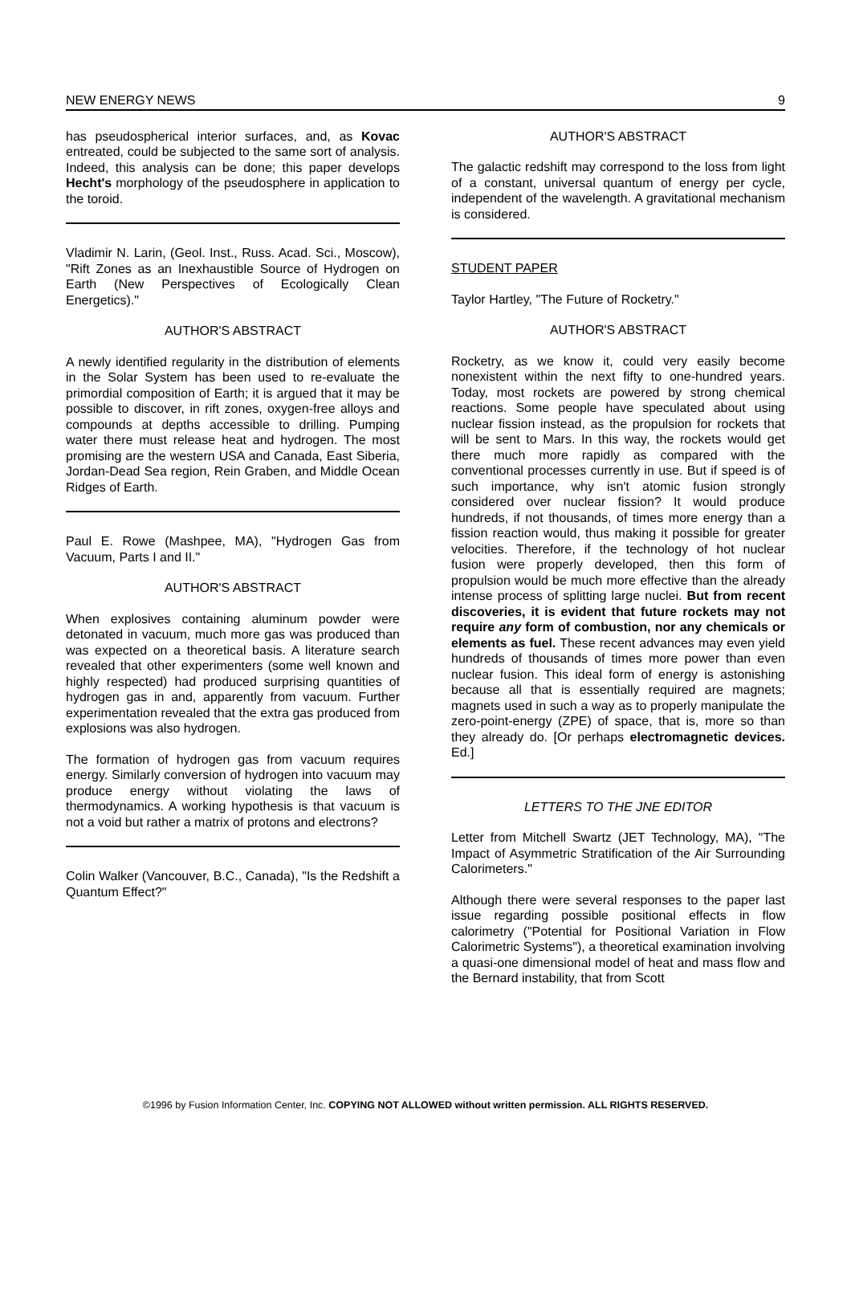NEW ENERGY NEWS 9
has pseudospherical interior surfaces, and, as Kovac entreated, could be subjected to the same sort of analysis. Indeed, this analysis can be done; this paper develops Hecht's morphology of the pseudosphere in application to the toroid.
Vladimir N. Larin, (Geol. Inst., Russ. Acad. Sci., Moscow), "Rift Zones as an Inexhaustible Source of Hydrogen on Earth (New Perspectives of Ecologically Clean Energetics)."
AUTHOR'S ABSTRACT
A newly identified regularity in the distribution of elements in the Solar System has been used to re-evaluate the primordial composition of Earth; it is argued that it may be possible to discover, in rift zones, oxygen-free alloys and compounds at depths accessible to drilling. Pumping water there must release heat and hydrogen. The most promising are the western USA and Canada, East Siberia, Jordan-Dead Sea region, Rein Graben, and Middle Ocean Ridges of Earth.
Paul E. Rowe (Mashpee, MA), "Hydrogen Gas from Vacuum, Parts I and II."
AUTHOR'S ABSTRACT
When explosives containing aluminum powder were detonated in vacuum, much more gas was produced than was expected on a theoretical basis. A literature search revealed that other experimenters (some well known and highly respected) had produced surprising quantities of hydrogen gas in and, apparently from vacuum. Further experimentation revealed that the extra gas produced from explosions was also hydrogen.
The formation of hydrogen gas from vacuum requires energy. Similarly conversion of hydrogen into vacuum may produce energy without violating the laws of thermodynamics. A working hypothesis is that vacuum is not a void but rather a matrix of protons and electrons?
Colin Walker (Vancouver, B.C., Canada), "Is the Redshift a Quantum Effect?"
AUTHOR'S ABSTRACT
The galactic redshift may correspond to the loss from light of a constant, universal quantum of energy per cycle, independent of the wavelength. A gravitational mechanism is considered.
STUDENT PAPER
Taylor Hartley, "The Future of Rocketry."
AUTHOR'S ABSTRACT
Rocketry, as we know it, could very easily become nonexistent within the next fifty to one-hundred years. Today, most rockets are powered by strong chemical reactions. Some people have speculated about using nuclear fission instead, as the propulsion for rockets that will be sent to Mars. In this way, the rockets would get there much more rapidly as compared with the conventional processes currently in use. But if speed is of such importance, why isn't atomic fusion strongly considered over nuclear fission? It would produce hundreds, if not thousands, of times more energy than a fission reaction would, thus making it possible for greater velocities. Therefore, if the technology of hot nuclear fusion were properly developed, then this form of propulsion would be much more effective than the already intense process of splitting large nuclei. But from recent discoveries, it is evident that future rockets may not require any form of combustion, nor any chemicals or elements as fuel. These recent advances may even yield hundreds of thousands of times more power than even nuclear fusion. This ideal form of energy is astonishing because all that is essentially required are magnets; magnets used in such a way as to properly manipulate the zero-point-energy (ZPE) of space, that is, more so than they already do. [Or perhaps electromagnetic devices. Ed.]
LETTERS TO THE JNE EDITOR
Letter from Mitchell Swartz (JET Technology, MA), "The Impact of Asymmetric Stratification of the Air Surrounding Calorimeters."
Although there were several responses to the paper last issue regarding possible positional effects in flow calorimetry ("Potential for Positional Variation in Flow Calorimetric Systems"), a theoretical examination involving a quasi-one dimensional model of heat and mass flow and the Bernard instability, that from Scott
©1996 by Fusion Information Center, Inc. COPYING NOT ALLOWED without written permission. ALL RIGHTS RESERVED.